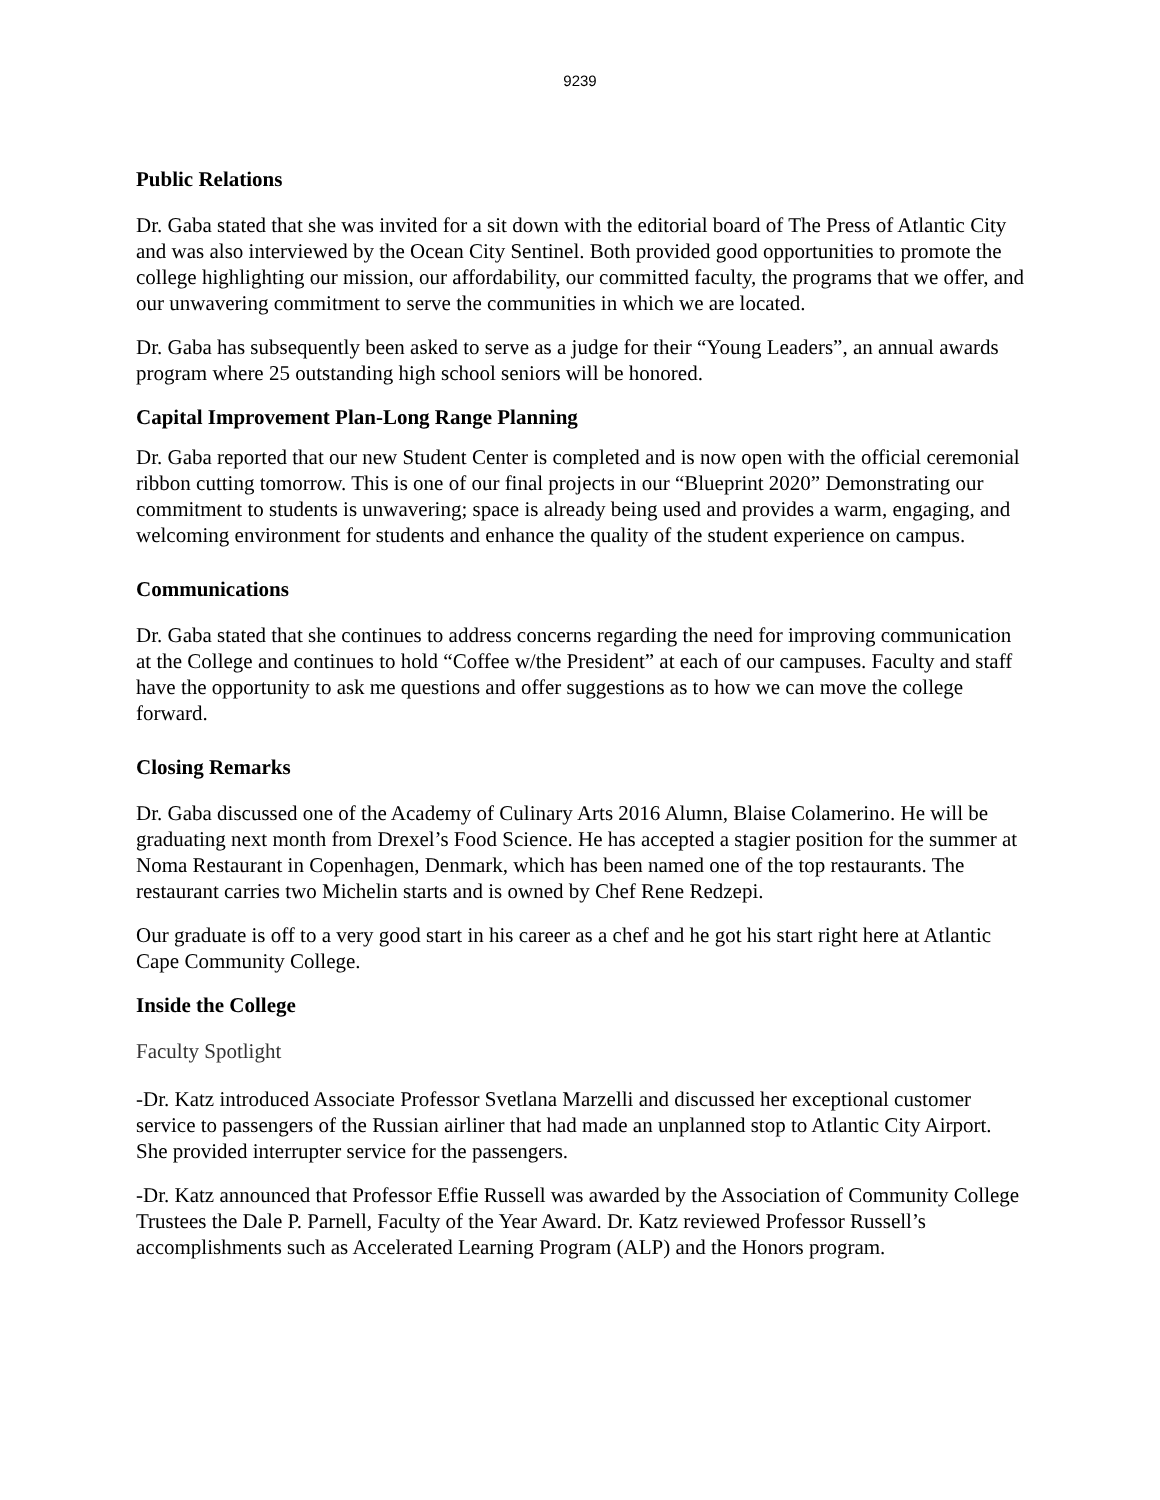9239
Public Relations
Dr. Gaba stated that she was invited for a sit down with the editorial board of The Press of Atlantic City and was also interviewed by the Ocean City Sentinel. Both provided good opportunities to promote the college highlighting our mission, our affordability, our committed faculty, the programs that we offer, and our unwavering commitment to serve the communities in which we are located.
Dr. Gaba has subsequently been asked to serve as a judge for their “Young Leaders”, an annual awards program where 25 outstanding high school seniors will be honored.
Capital Improvement Plan-Long Range Planning
Dr. Gaba reported that our new Student Center is completed and is now open with the official ceremonial ribbon cutting tomorrow. This is one of our final projects in our “Blueprint 2020” Demonstrating our commitment to students is unwavering; space is already being used and provides a warm, engaging, and welcoming environment for students and enhance the quality of the student experience on campus.
Communications
Dr. Gaba stated that she continues to address concerns regarding the need for improving communication at the College and continues to hold “Coffee w/the President” at each of our campuses. Faculty and staff have the opportunity to ask me questions and offer suggestions as to how we can move the college forward.
Closing Remarks
Dr. Gaba discussed one of the Academy of Culinary Arts 2016 Alumn, Blaise Colamerino. He will be graduating next month from Drexel’s Food Science. He has accepted a stagier position for the summer at Noma Restaurant in Copenhagen, Denmark, which has been named one of the top restaurants. The restaurant carries two Michelin starts and is owned by Chef Rene Redzepi.
Our graduate is off to a very good start in his career as a chef and he got his start right here at Atlantic Cape Community College.
Inside the College
Faculty Spotlight
-Dr. Katz introduced Associate Professor Svetlana Marzelli and discussed her exceptional customer service to passengers of the Russian airliner that had made an unplanned stop to Atlantic City Airport. She provided interrupter service for the passengers.
-Dr. Katz announced that Professor Effie Russell was awarded by the Association of Community College Trustees the Dale P. Parnell, Faculty of the Year Award. Dr. Katz reviewed Professor Russell’s accomplishments such as Accelerated Learning Program (ALP) and the Honors program.